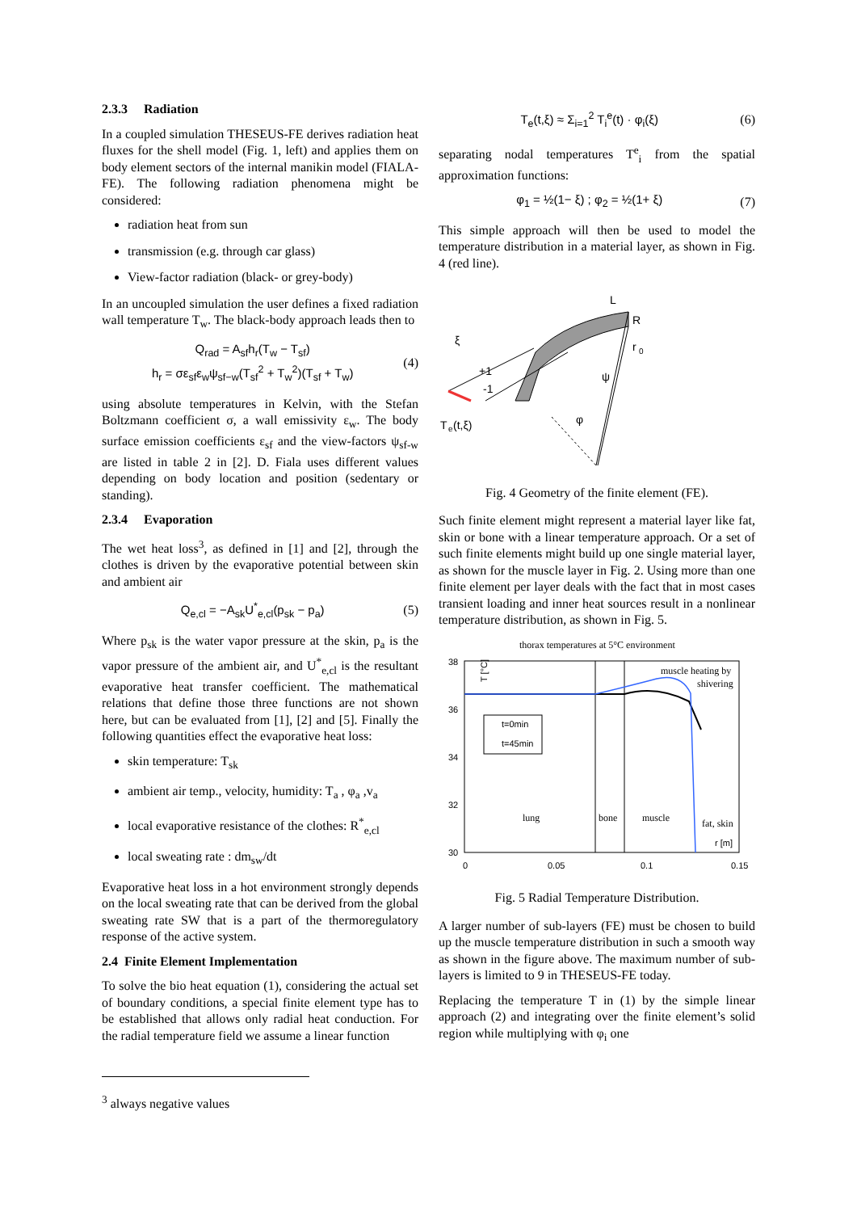2.3.3 Radiation
In a coupled simulation THESEUS-FE derives radiation heat fluxes for the shell model (Fig. 1, left) and applies them on body element sectors of the internal manikin model (FIALA-FE). The following radiation phenomena might be considered:
radiation heat from sun
transmission (e.g. through car glass)
View-factor radiation (black- or grey-body)
In an uncoupled simulation the user defines a fixed radiation wall temperature T<sub>w</sub>. The black-body approach leads then to
Q<sub>rad</sub> = A<sub>sf</sub>h<sub>r</sub>(T<sub>w</sub> − T<sub>sf</sub>)
h<sub>r</sub> = σε<sub>sf</sub>ε<sub>w</sub>ψ<sub>sf−w</sub>(T<sub>sf</sub><sup>2</sup> + T<sub>w</sub><sup>2</sup>)(T<sub>sf</sub> + T<sub>w</sub>) (4)
using absolute temperatures in Kelvin, with the Stefan Boltzmann coefficient σ, a wall emissivity ε<sub>w</sub>. The body surface emission coefficients ε<sub>sf</sub> and the view-factors ψ<sub>sf-w</sub> are listed in table 2 in [2]. D. Fiala uses different values depending on body location and position (sedentary or standing).
2.3.4 Evaporation
The wet heat loss<sup>3</sup>, as defined in [1] and [2], through the clothes is driven by the evaporative potential between skin and ambient air
Q<sub>e,cl</sub> = −A<sub>sk</sub>U<sup>*</sup><sub>e,cl</sub>(p<sub>sk</sub> − p<sub>a</sub>) (5)
Where p<sub>sk</sub> is the water vapor pressure at the skin, p<sub>a</sub> is the vapor pressure of the ambient air, and U<sup>*</sup><sub>e,cl</sub> is the resultant evaporative heat transfer coefficient. The mathematical relations that define those three functions are not shown here, but can be evaluated from [1], [2] and [5]. Finally the following quantities effect the evaporative heat loss:
skin temperature: T<sub>sk</sub>
ambient air temp., velocity, humidity: T<sub>a</sub> , φ<sub>a</sub> ,v<sub>a</sub>
local evaporative resistance of the clothes: R<sup>*</sup><sub>e,cl</sub>
local sweating rate : dm<sub>sw</sub>/dt
Evaporative heat loss in a hot environment strongly depends on the local sweating rate that can be derived from the global sweating rate SW that is a part of the thermoregulatory response of the active system.
2.4 Finite Element Implementation
To solve the bio heat equation (1), considering the actual set of boundary conditions, a special finite element type has to be established that allows only radial heat conduction. For the radial temperature field we assume a linear function
<sup>3</sup> always negative values
T<sub>e</sub>(t,ξ) ≈ Σ<sub>i=1</sub><sup>2</sup> T<sub>i</sub><sup>e</sup>(t) · φ<sub>i</sub>(ξ) (6)
separating nodal temperatures T<sup>e</sup><sub>i</sub> from the spatial approximation functions:
φ<sub>1</sub> = ½(1− ξ) ; φ<sub>2</sub> = ½(1+ ξ) (7)
This simple approach will then be used to model the temperature distribution in a material layer, as shown in Fig. 4 (red line).
ξ
+1
-1
T
e
(t,ξ)
L
R
r
0
ψ
φ
Fig. 4 Geometry of the finite element (FE).
Such finite element might represent a material layer like fat, skin or bone with a linear temperature approach. Or a set of such finite elements might build up one single material layer, as shown for the muscle layer in Fig. 2. Using more than one finite element per layer deals with the fact that in most cases transient loading and inner heat sources result in a nonlinear temperature distribution, as shown in Fig. 5.
thorax temperatures at 5°C environment
38
36
34
32
30
0
0.05
0.1
0.15
t=0min
t=45min
T [°C]
lung
bone
muscle
muscle heating by
shivering
fat, skin
r [m]
Fig. 5 Radial Temperature Distribution.
A larger number of sub-layers (FE) must be chosen to build up the muscle temperature distribution in such a smooth way as shown in the figure above. The maximum number of sub-layers is limited to 9 in THESEUS-FE today.
Replacing the temperature T in (1) by the simple linear approach (2) and integrating over the finite element’s solid region while multiplying with φ<sub>i</sub> one